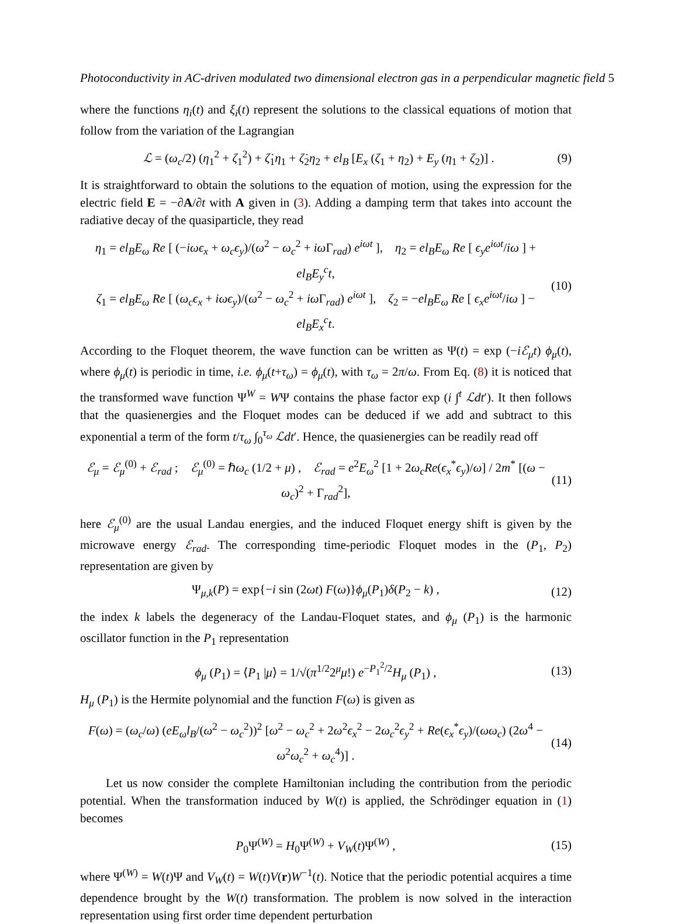Photoconductivity in AC-driven modulated two dimensional electron gas in a perpendicular magnetic field 5
where the functions η<sub>i</sub>(t) and ξ<sub>i</sub>(t) represent the solutions to the classical equations of motion that follow from the variation of the Lagrangian
ℒ = (ω<sub>c</sub>/2) (η<sub>1</sub><sup>2</sup> + ζ<sub>1</sub><sup>2</sup>) + ζ̇<sub>1</sub>η<sub>1</sub> + ζ̇<sub>2</sub>η<sub>2</sub> + el<sub>B</sub> [E<sub>x</sub> (ζ<sub>1</sub> + η<sub>2</sub>) + E<sub>y</sub> (η<sub>1</sub> + ζ<sub>2</sub>)] . (9)
It is straightforward to obtain the solutions to the equation of motion, using the expression for the electric field E = −∂A/∂t with A given in (3). Adding a damping term that takes into account the radiative decay of the quasiparticle, they read
η<sub>1</sub> = el<sub>B</sub>E<sub>ω</sub> Re [ (−iωϵ<sub>x</sub> + ω<sub>c</sub>ϵ<sub>y</sub>)/(ω<sup>2</sup> − ω<sub>c</sub><sup>2</sup> + iω Γ<sub>rad</sub>) e<sup>iωt</sup> ], η<sub>2</sub> = el<sub>B</sub>E<sub>ω</sub> Re [ ϵ<sub>y</sub>e<sup>iωt</sup>/iω ] + el<sub>B</sub>E<sub>y</sub><sup>c</sup>t,
ζ<sub>1</sub> = el<sub>B</sub>E<sub>ω</sub> Re [ (ω<sub>c</sub>ϵ<sub>x</sub> + iωϵ<sub>y</sub>)/(ω<sup>2</sup> − ω<sub>c</sub><sup>2</sup> + iω Γ<sub>rad</sub>) e<sup>iωt</sup> ], ζ<sub>2</sub> = −el<sub>B</sub>E<sub>ω</sub> Re [ ϵ<sub>x</sub>e<sup>iωt</sup>/iω ] − el<sub>B</sub>E<sub>x</sub><sup>c</sup>t. (10)
According to the Floquet theorem, the wave function can be written as Ψ(t) = exp (−iℰ<sub>μ</sub>t) ϕ<sub>μ</sub>(t), where ϕ<sub>μ</sub>(t) is periodic in time, i.e. ϕ<sub>μ</sub>(t+τ<sub>ω</sub>) = ϕ<sub>μ</sub>(t), with τ<sub>ω</sub> = 2π/ω. From Eq. (8) it is noticed that the transformed wave function Ψ<sup>W</sup> = WΨ contains the phase factor exp (i ∫<sup>t</sup> ℒdt′). It then follows that the quasienergies and the Floquet modes can be deduced if we add and subtract to this exponential a term of the form t/τ<sub>ω</sub> ∫<sub>0</sub><sup>τ<sub>ω</sub></sup> ℒdt′. Hence, the quasienergies can be readily read off
ℰ<sub>μ</sub> = ℰ<sub>μ</sub><sup>(0)</sup> + ℰ<sub>rad</sub> ; ℰ<sub>μ</sub><sup>(0)</sup> = ℏω<sub>c</sub> (1/2 + μ) , ℰ<sub>rad</sub> = e<sup>2</sup>E<sub>ω</sub><sup>2</sup> [1 + 2ω<sub>c</sub>Re(ϵ<sub>x</sub><sup>*</sup>ϵ<sub>y</sub>)/ω] / 2m<sup>*</sup> [(ω − ω<sub>c</sub>)<sup>2</sup> + Γ<sub>rad</sub><sup>2</sup>], (11)
here ℰ<sub>μ</sub><sup>(0)</sup> are the usual Landau energies, and the induced Floquet energy shift is given by the microwave energy ℰ<sub>rad</sub>. The corresponding time-periodic Floquet modes in the (P<sub>1</sub>, P<sub>2</sub>) representation are given by
Ψ<sub>μ,k</sub>(P) = exp{−i sin (2ωt) F(ω)}ϕ<sub>μ</sub>(P<sub>1</sub>)δ(P<sub>2</sub> − k) , (12)
the index k labels the degeneracy of the Landau-Floquet states, and ϕ<sub>μ</sub> (P<sub>1</sub>) is the harmonic oscillator function in the P<sub>1</sub> representation
ϕ<sub>μ</sub> (P<sub>1</sub>) = ⟨P<sub>1</sub> |μ⟩ = 1/√(π<sup>1/2</sup>2<sup>μ</sup>μ!) e<sup>−P<sub>1</sub><sup>2</sup>/2</sup>H<sub>μ</sub> (P<sub>1</sub>) , (13)
H<sub>μ</sub> (P<sub>1</sub>) is the Hermite polynomial and the function F(ω) is given as
F(ω) = (ω<sub>c</sub>/ω) (eE<sub>ω</sub>l<sub>B</sub>/(ω<sup>2</sup> − ω<sub>c</sub><sup>2</sup>))<sup>2</sup> [ω<sup>2</sup> − ω<sub>c</sub><sup>2</sup> + 2ω<sup>2</sup>ϵ<sub>x</sub><sup>2</sup> − 2ω<sub>c</sub><sup>2</sup>ϵ<sub>y</sub><sup>2</sup> + Re(ϵ<sub>x</sub><sup>*</sup>ϵ<sub>y</sub>)/(ωω<sub>c</sub>) (2ω<sup>4</sup> − ω<sup>2</sup>ω<sub>c</sub><sup>2</sup> + ω<sub>c</sub><sup>4</sup>)] . (14)
Let us now consider the complete Hamiltonian including the contribution from the periodic potential. When the transformation induced by W(t) is applied, the Schrödinger equation in (1) becomes
P<sub>0</sub>Ψ<sup>(W)</sup> = H<sub>0</sub>Ψ<sup>(W)</sup> + V<sub>W</sub>(t)Ψ<sup>(W)</sup> , (15)
where Ψ<sup>(W)</sup> = W(t)Ψ and V<sub>W</sub>(t) = W(t)V(r)W<sup>−1</sup>(t). Notice that the periodic potential acquires a time dependence brought by the W(t) transformation. The problem is now solved in the interaction representation using first order time dependent perturbation